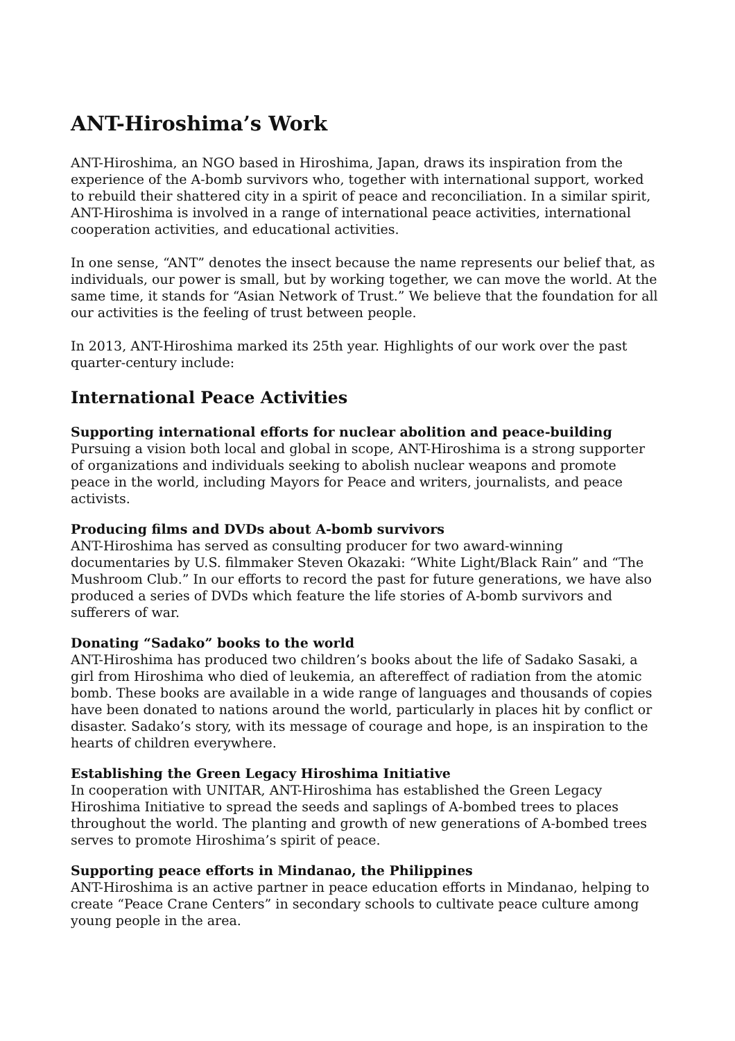ANT-Hiroshima’s Work
ANT-Hiroshima, an NGO based in Hiroshima, Japan, draws its inspiration from the experience of the A-bomb survivors who, together with international support, worked to rebuild their shattered city in a spirit of peace and reconciliation. In a similar spirit, ANT-Hiroshima is involved in a range of international peace activities, international cooperation activities, and educational activities.
In one sense, “ANT” denotes the insect because the name represents our belief that, as individuals, our power is small, but by working together, we can move the world. At the same time, it stands for “Asian Network of Trust.” We believe that the foundation for all our activities is the feeling of trust between people.
In 2013, ANT-Hiroshima marked its 25th year. Highlights of our work over the past quarter-century include:
International Peace Activities
Supporting international efforts for nuclear abolition and peace-building
Pursuing a vision both local and global in scope, ANT-Hiroshima is a strong supporter of organizations and individuals seeking to abolish nuclear weapons and promote peace in the world, including Mayors for Peace and writers, journalists, and peace activists.
Producing films and DVDs about A-bomb survivors
ANT-Hiroshima has served as consulting producer for two award-winning documentaries by U.S. filmmaker Steven Okazaki: “White Light/Black Rain” and “The Mushroom Club.” In our efforts to record the past for future generations, we have also produced a series of DVDs which feature the life stories of A-bomb survivors and sufferers of war.
Donating “Sadako” books to the world
ANT-Hiroshima has produced two children’s books about the life of Sadako Sasaki, a girl from Hiroshima who died of leukemia, an aftereffect of radiation from the atomic bomb. These books are available in a wide range of languages and thousands of copies have been donated to nations around the world, particularly in places hit by conflict or disaster. Sadako’s story, with its message of courage and hope, is an inspiration to the hearts of children everywhere.
Establishing the Green Legacy Hiroshima Initiative
In cooperation with UNITAR, ANT-Hiroshima has established the Green Legacy Hiroshima Initiative to spread the seeds and saplings of A-bombed trees to places throughout the world. The planting and growth of new generations of A-bombed trees serves to promote Hiroshima’s spirit of peace.
Supporting peace efforts in Mindanao, the Philippines
ANT-Hiroshima is an active partner in peace education efforts in Mindanao, helping to create “Peace Crane Centers” in secondary schools to cultivate peace culture among young people in the area.